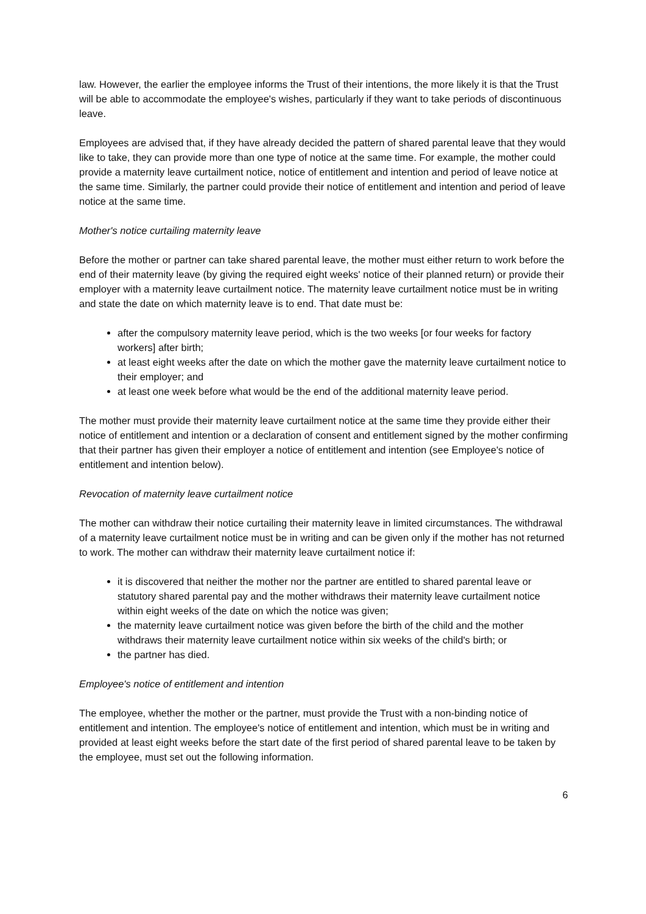law. However, the earlier the employee informs the Trust of their intentions, the more likely it is that the Trust will be able to accommodate the employee's wishes, particularly if they want to take periods of discontinuous leave.
Employees are advised that, if they have already decided the pattern of shared parental leave that they would like to take, they can provide more than one type of notice at the same time. For example, the mother could provide a maternity leave curtailment notice, notice of entitlement and intention and period of leave notice at the same time. Similarly, the partner could provide their notice of entitlement and intention and period of leave notice at the same time.
Mother's notice curtailing maternity leave
Before the mother or partner can take shared parental leave, the mother must either return to work before the end of their maternity leave (by giving the required eight weeks' notice of their planned return) or provide their employer with a maternity leave curtailment notice. The maternity leave curtailment notice must be in writing and state the date on which maternity leave is to end. That date must be:
after the compulsory maternity leave period, which is the two weeks [or four weeks for factory workers] after birth;
at least eight weeks after the date on which the mother gave the maternity leave curtailment notice to their employer; and
at least one week before what would be the end of the additional maternity leave period.
The mother must provide their maternity leave curtailment notice at the same time they provide either their notice of entitlement and intention or a declaration of consent and entitlement signed by the mother confirming that their partner has given their employer a notice of entitlement and intention (see Employee's notice of entitlement and intention below).
Revocation of maternity leave curtailment notice
The mother can withdraw their notice curtailing their maternity leave in limited circumstances. The withdrawal of a maternity leave curtailment notice must be in writing and can be given only if the mother has not returned to work. The mother can withdraw their maternity leave curtailment notice if:
it is discovered that neither the mother nor the partner are entitled to shared parental leave or statutory shared parental pay and the mother withdraws their maternity leave curtailment notice within eight weeks of the date on which the notice was given;
the maternity leave curtailment notice was given before the birth of the child and the mother withdraws their maternity leave curtailment notice within six weeks of the child's birth; or
the partner has died.
Employee's notice of entitlement and intention
The employee, whether the mother or the partner, must provide the Trust with a non-binding notice of entitlement and intention. The employee's notice of entitlement and intention, which must be in writing and provided at least eight weeks before the start date of the first period of shared parental leave to be taken by the employee, must set out the following information.
6